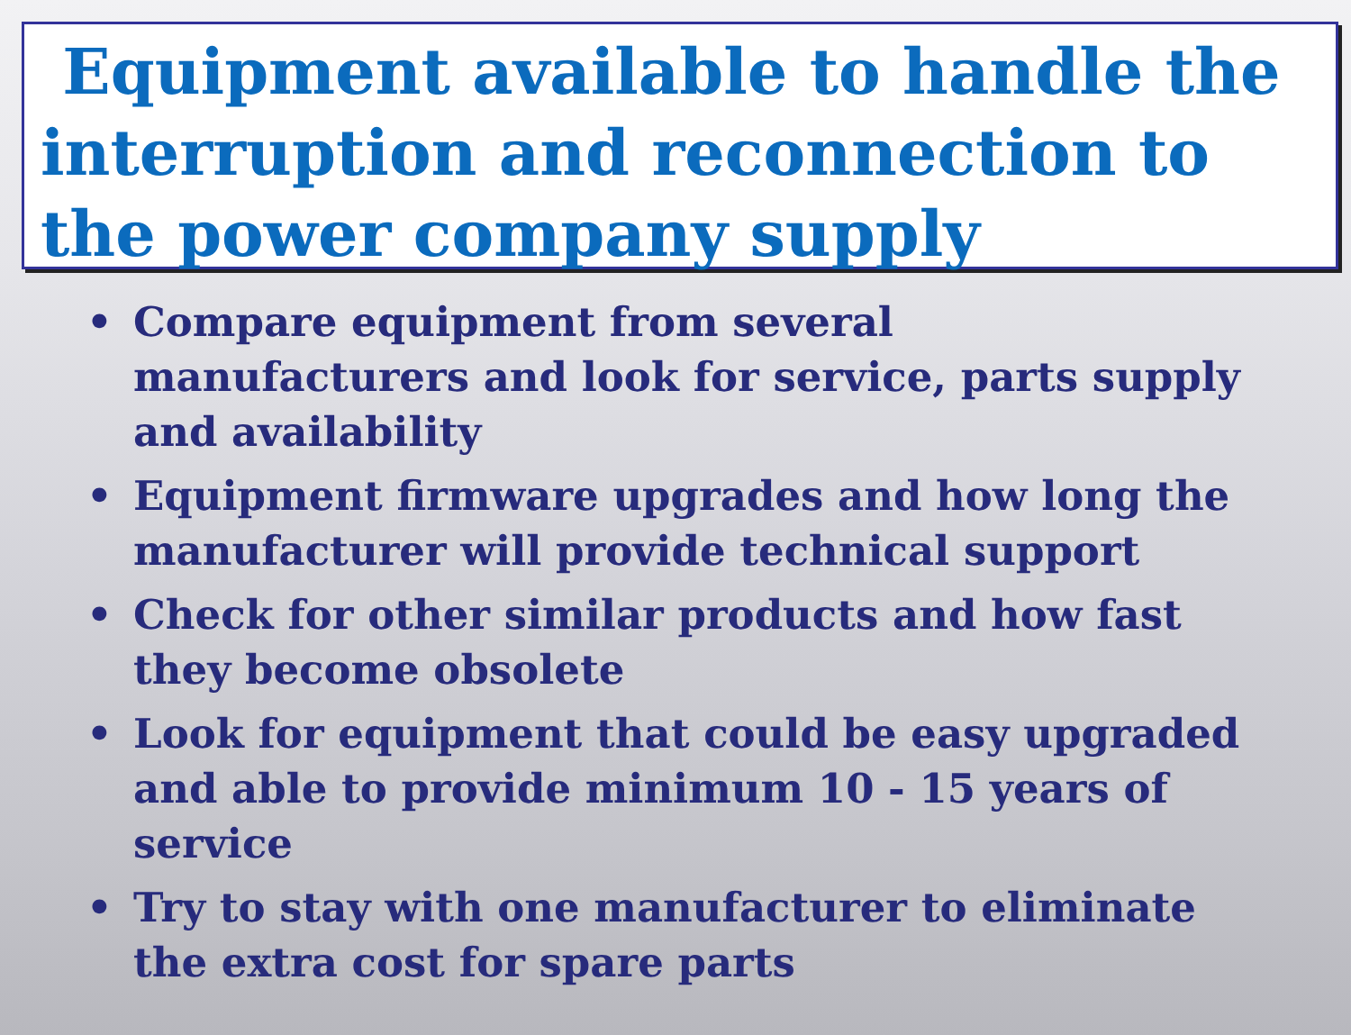Equipment available to handle the interruption and reconnection to the power company supply
• Compare equipment from several manufacturers and look for service, parts supply and availability
• Equipment firmware upgrades and how long the manufacturer will provide technical support
• Check for other similar products and how fast they become obsolete
• Look for equipment that could be easy upgraded and able to provide minimum 10 - 15 years of service
• Try to stay with one manufacturer to eliminate the extra cost for spare parts